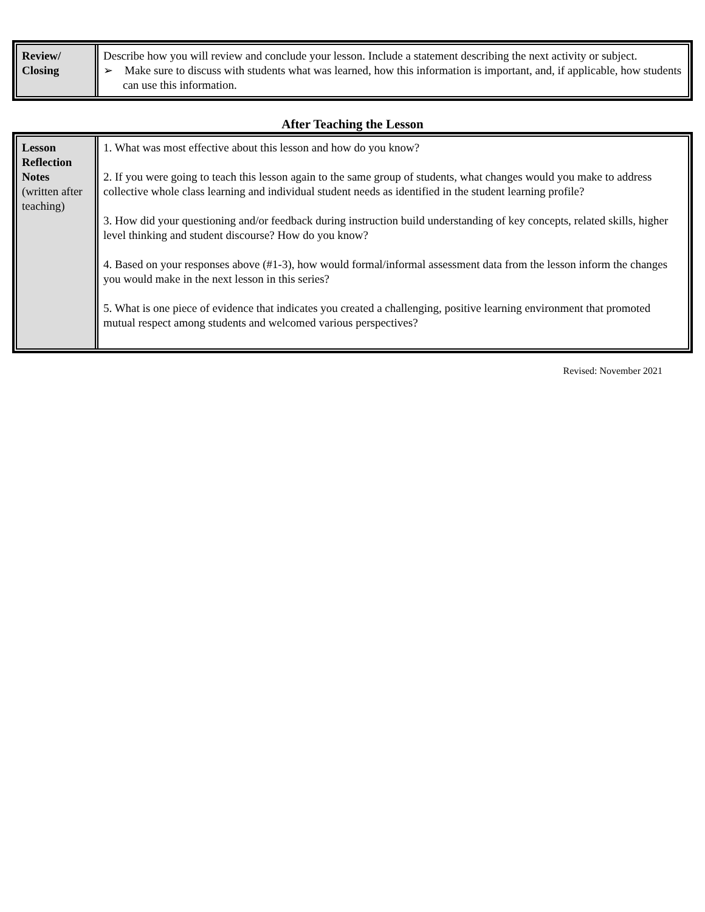| Review/ Closing | Describe how you will review and conclude your lesson. Include a statement describing the next activity or subject. ➢ Make sure to discuss with students what was learned, how this information is important, and, if applicable, how students can use this information. |
After Teaching the Lesson
| Lesson Reflection Notes (written after teaching) | 1. What was most effective about this lesson and how do you know? 2. If you were going to teach this lesson again to the same group of students, what changes would you make to address collective whole class learning and individual student needs as identified in the student learning profile? 3. How did your questioning and/or feedback during instruction build understanding of key concepts, related skills, higher level thinking and student discourse? How do you know? 4. Based on your responses above (#1-3), how would formal/informal assessment data from the lesson inform the changes you would make in the next lesson in this series? 5. What is one piece of evidence that indicates you created a challenging, positive learning environment that promoted mutual respect among students and welcomed various perspectives? |
Revised: November 2021